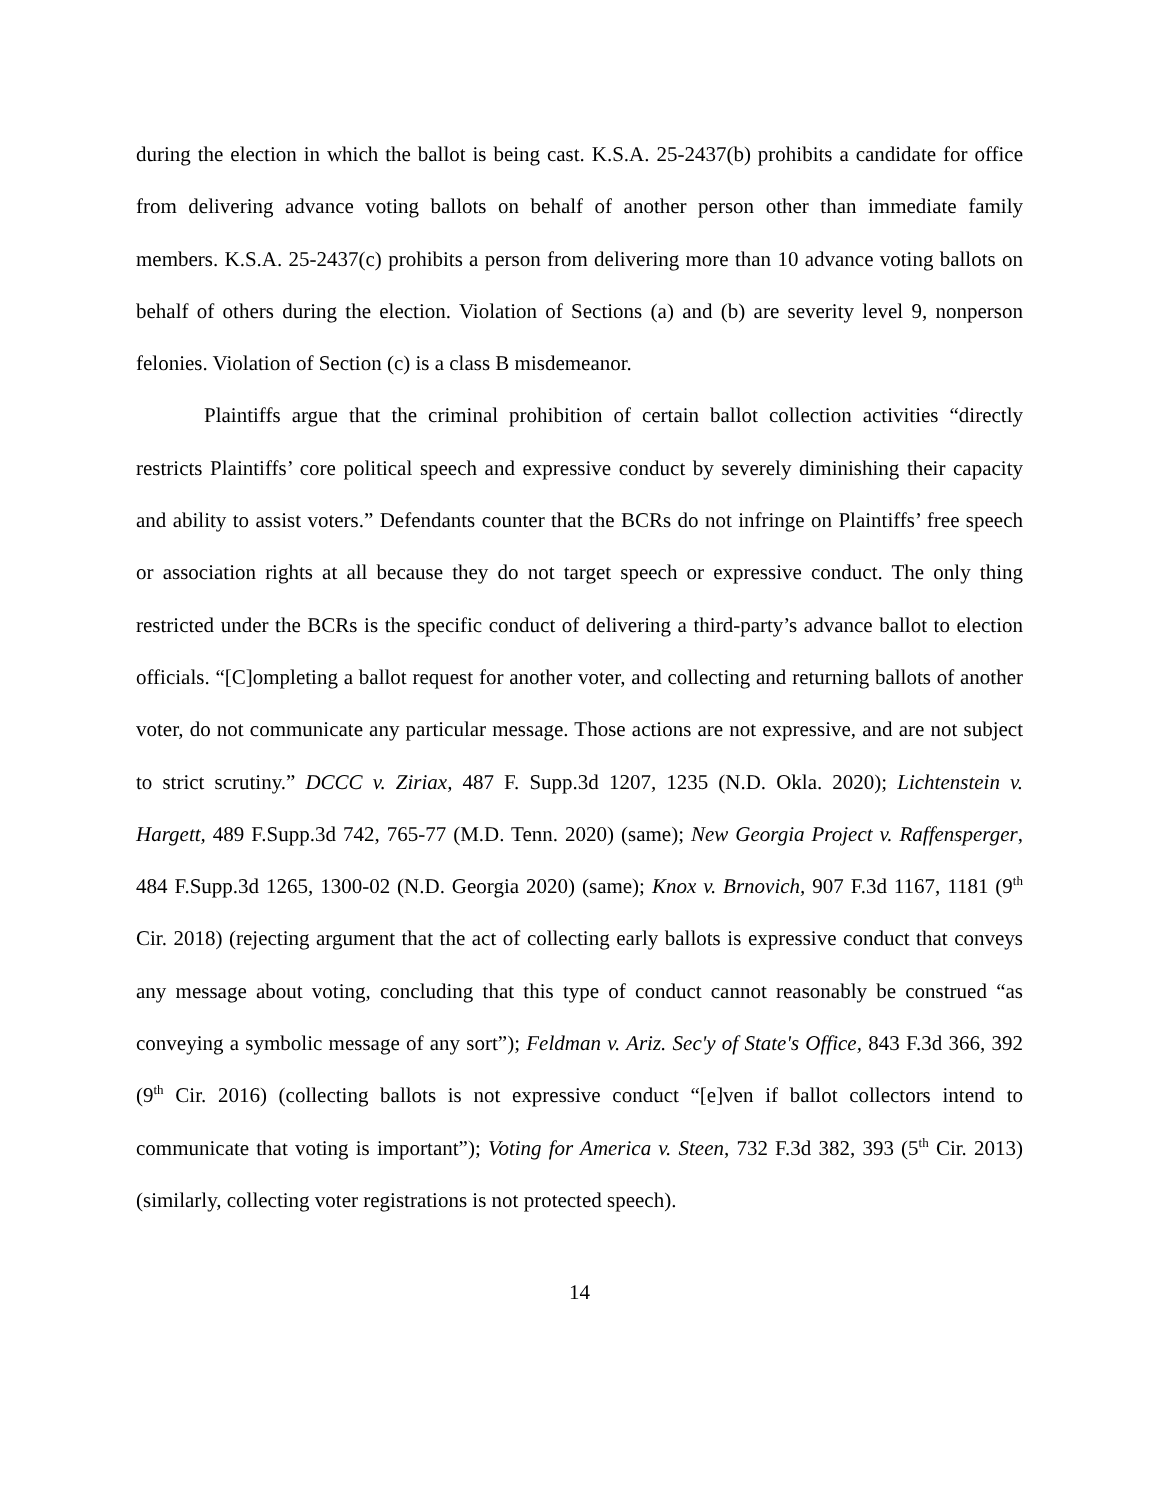during the election in which the ballot is being cast. K.S.A. 25-2437(b) prohibits a candidate for office from delivering advance voting ballots on behalf of another person other than immediate family members. K.S.A. 25-2437(c) prohibits a person from delivering more than 10 advance voting ballots on behalf of others during the election. Violation of Sections (a) and (b) are severity level 9, nonperson felonies. Violation of Section (c) is a class B misdemeanor.
Plaintiffs argue that the criminal prohibition of certain ballot collection activities “directly restricts Plaintiffs’ core political speech and expressive conduct by severely diminishing their capacity and ability to assist voters.” Defendants counter that the BCRs do not infringe on Plaintiffs’ free speech or association rights at all because they do not target speech or expressive conduct. The only thing restricted under the BCRs is the specific conduct of delivering a third-party’s advance ballot to election officials. “[C]ompleting a ballot request for another voter, and collecting and returning ballots of another voter, do not communicate any particular message. Those actions are not expressive, and are not subject to strict scrutiny.” DCCC v. Ziriax, 487 F. Supp.3d 1207, 1235 (N.D. Okla. 2020); Lichtenstein v. Hargett, 489 F.Supp.3d 742, 765-77 (M.D. Tenn. 2020) (same); New Georgia Project v. Raffensperger, 484 F.Supp.3d 1265, 1300-02 (N.D. Georgia 2020) (same); Knox v. Brnovich, 907 F.3d 1167, 1181 (9<sup>th</sup> Cir. 2018) (rejecting argument that the act of collecting early ballots is expressive conduct that conveys any message about voting, concluding that this type of conduct cannot reasonably be construed “as conveying a symbolic message of any sort”); Feldman v. Ariz. Sec'y of State's Office, 843 F.3d 366, 392 (9<sup>th</sup> Cir. 2016) (collecting ballots is not expressive conduct “[e]ven if ballot collectors intend to communicate that voting is important”); Voting for America v. Steen, 732 F.3d 382, 393 (5<sup>th</sup> Cir. 2013) (similarly, collecting voter registrations is not protected speech).
14